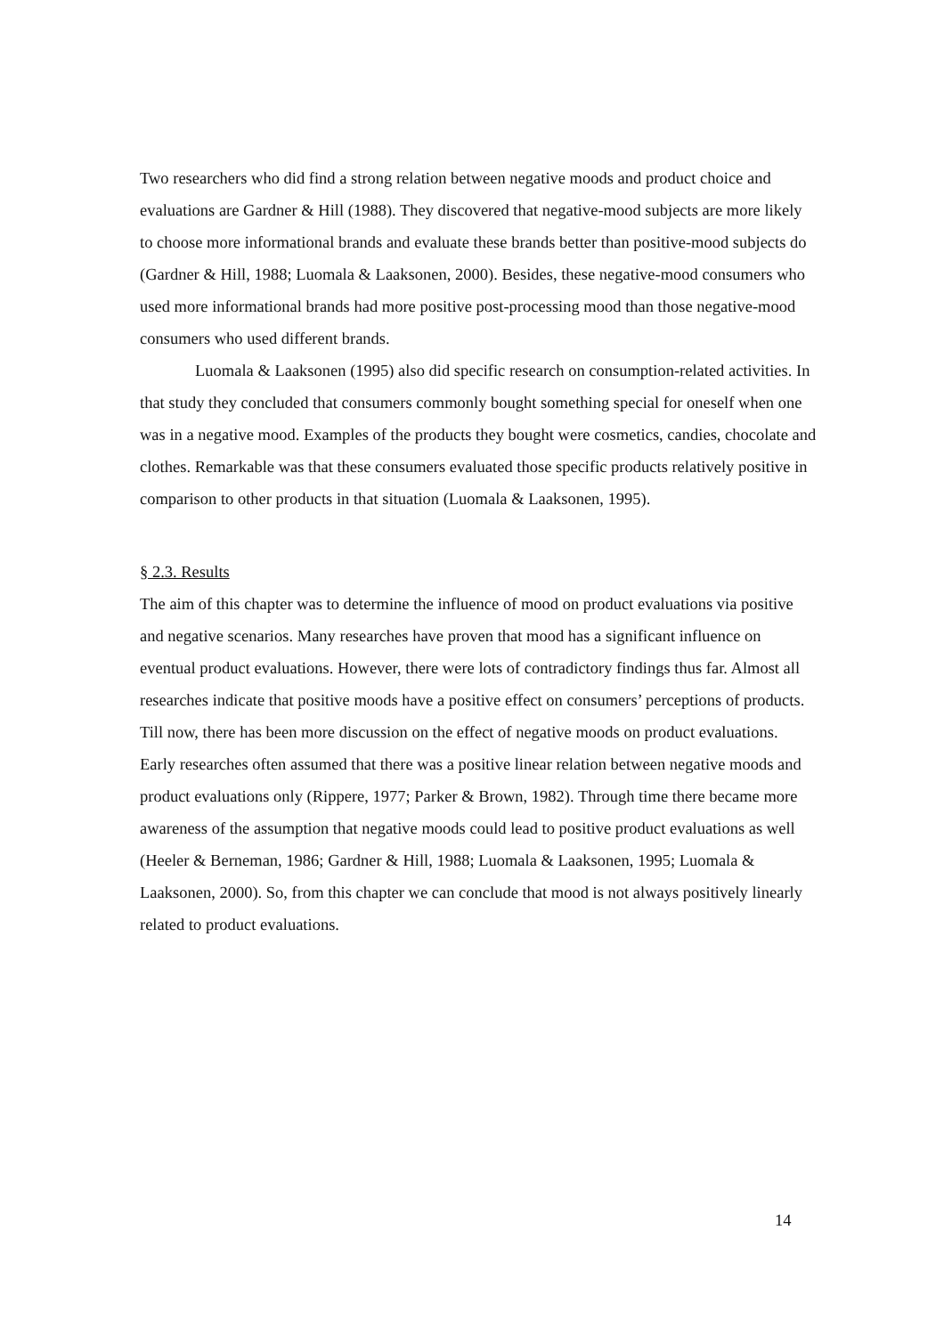Two researchers who did find a strong relation between negative moods and product choice and evaluations are Gardner & Hill (1988). They discovered that negative-mood subjects are more likely to choose more informational brands and evaluate these brands better than positive-mood subjects do (Gardner & Hill, 1988; Luomala & Laaksonen, 2000). Besides, these negative-mood consumers who used more informational brands had more positive post-processing mood than those negative-mood consumers who used different brands.
Luomala & Laaksonen (1995) also did specific research on consumption-related activities. In that study they concluded that consumers commonly bought something special for oneself when one was in a negative mood. Examples of the products they bought were cosmetics, candies, chocolate and clothes. Remarkable was that these consumers evaluated those specific products relatively positive in comparison to other products in that situation (Luomala & Laaksonen, 1995).
§ 2.3. Results
The aim of this chapter was to determine the influence of mood on product evaluations via positive and negative scenarios. Many researches have proven that mood has a significant influence on eventual product evaluations. However, there were lots of contradictory findings thus far. Almost all researches indicate that positive moods have a positive effect on consumers’ perceptions of products. Till now, there has been more discussion on the effect of negative moods on product evaluations. Early researches often assumed that there was a positive linear relation between negative moods and product evaluations only (Rippere, 1977; Parker & Brown, 1982). Through time there became more awareness of the assumption that negative moods could lead to positive product evaluations as well (Heeler & Berneman, 1986; Gardner & Hill, 1988; Luomala & Laaksonen, 1995; Luomala & Laaksonen, 2000). So, from this chapter we can conclude that mood is not always positively linearly related to product evaluations.
14